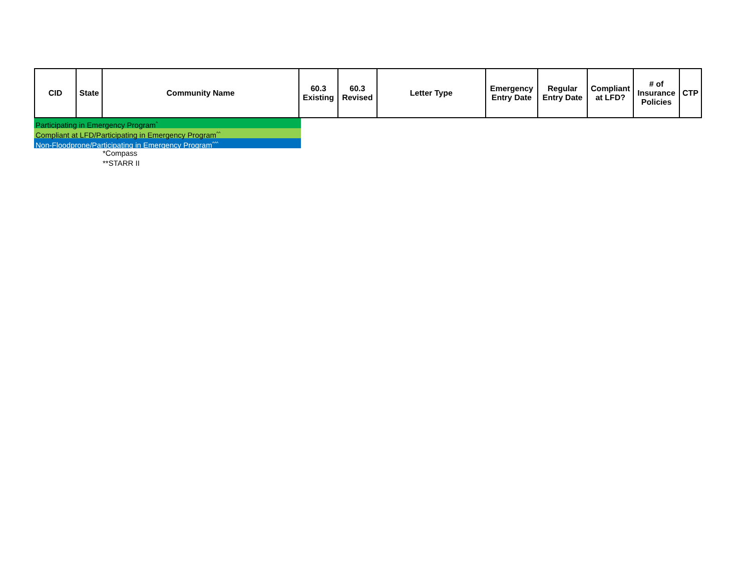| CID | State | Community Name | 60.3 Existing | 60.3 Revised | Letter Type | Emergency Entry Date | Regular Entry Date | Compliant at LFD? | # of Insurance Policies | CTP |
| --- | --- | --- | --- | --- | --- | --- | --- | --- | --- | --- |
Participating in Emergency Program<sup>^</sup>
Compliant at LFD/Participating in Emergency Program<sup>^^</sup>
Non-Floodprone/Participating in Emergency Program<sup>^^^</sup>
*Compass
**STARR II